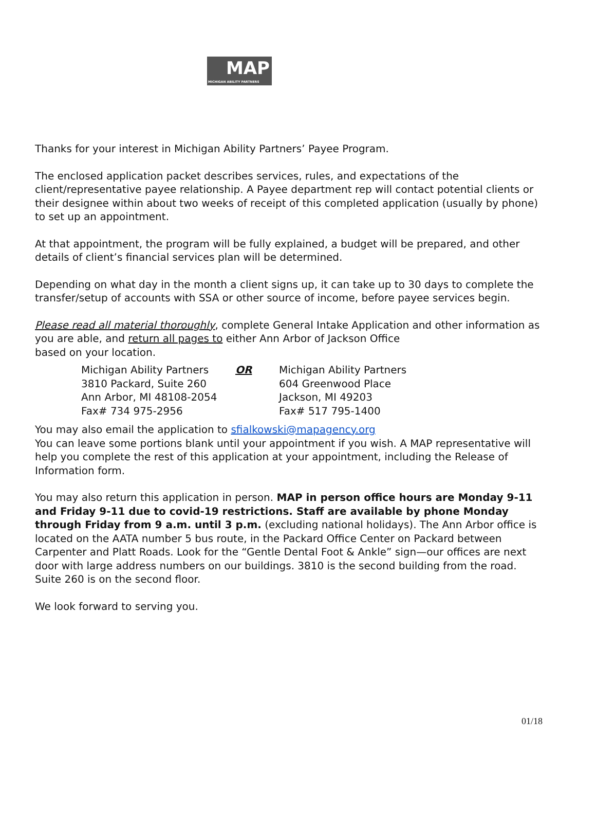MAP
MICHIGAN ABILITY PARTNERS
Thanks for your interest in Michigan Ability Partners’ Payee Program.
The enclosed application packet describes services, rules, and expectations of the client/representative payee relationship. A Payee department rep will contact potential clients or their designee within about two weeks of receipt of this completed application (usually by phone) to set up an appointment.
At that appointment, the program will be fully explained, a budget will be prepared, and other details of client’s financial services plan will be determined.
Depending on what day in the month a client signs up, it can take up to 30 days to complete the transfer/setup of accounts with SSA or other source of income, before payee services begin.
Please read all material thoroughly, complete General Intake Application and other information as you are able, and return all pages to either Ann Arbor of Jackson Office
based on your location.
| Michigan Ability Partners 3810 Packard, Suite 260 Ann Arbor, MI 48108-2054 Fax# 734 975-2956 | OR | Michigan Ability Partners 604 Greenwood Place Jackson, MI 49203 Fax# 517 795-1400 |
You may also email the application to sfialkowski@mapagency.org
You can leave some portions blank until your appointment if you wish. A MAP representative will help you complete the rest of this application at your appointment, including the Release of Information form.
You may also return this application in person. MAP in person office hours are Monday 9-11 and Friday 9-11 due to covid-19 restrictions. Staff are available by phone Monday through Friday from 9 a.m. until 3 p.m. (excluding national holidays). The Ann Arbor office is located on the AATA number 5 bus route, in the Packard Office Center on Packard between Carpenter and Platt Roads. Look for the “Gentle Dental Foot & Ankle” sign—our offices are next door with large address numbers on our buildings. 3810 is the second building from the road. Suite 260 is on the second floor.
We look forward to serving you.
01/18